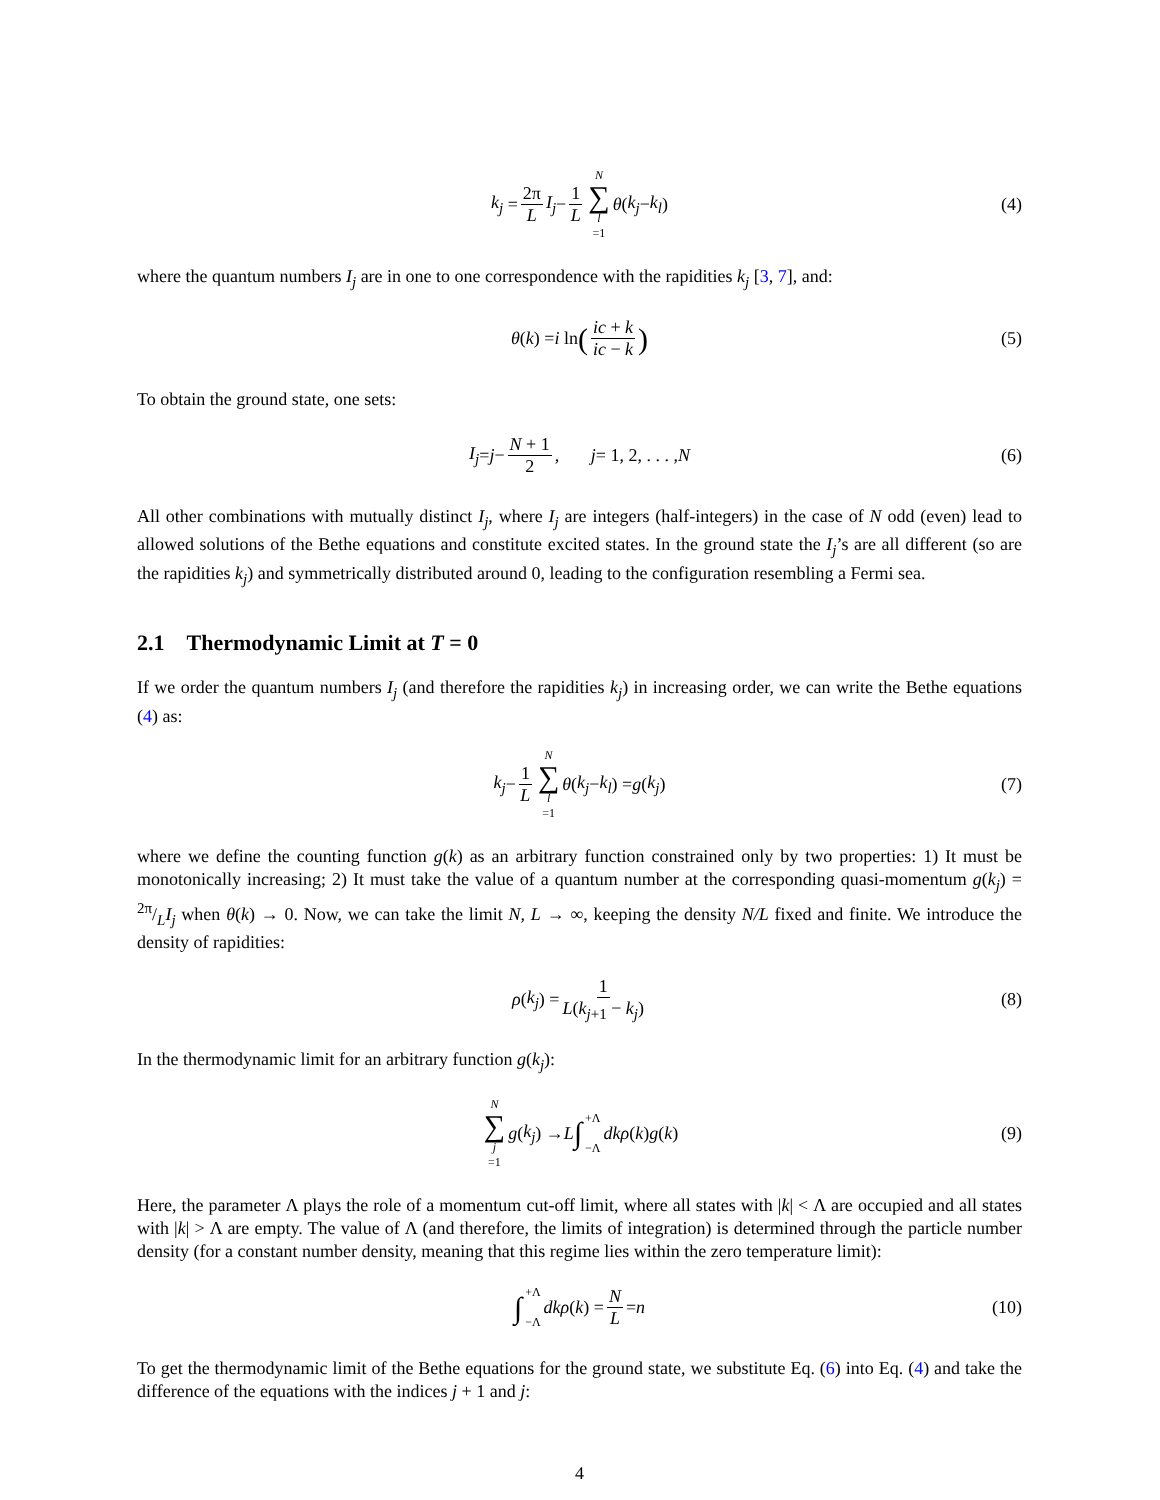k<sub>j</sub> = 2π L I<sub>j</sub> − 1 L N ∑ l =1 θ (k<sub>j</sub> − k<sub>l</sub>) (4)
where the quantum numbers I<sub>j</sub> are in one to one correspondence with the rapidities k<sub>j</sub> [3, 7], and:
θ (k) = i ln (ic + k ic − k) (5)
To obtain the ground state, one sets:
I<sub>j</sub> = j − N + 1 2, j = 1, 2, . . . , N (6)
All other combinations with mutually distinct I<sub>j</sub>, where I<sub>j</sub> are integers (half-integers) in the case of N odd (even) lead to allowed solutions of the Bethe equations and constitute excited states. In the ground state the I<sub>j</sub>’s are all different (so are the rapidities k<sub>j</sub>) and symmetrically distributed around 0, leading to the configuration resembling a Fermi sea.
2.1 Thermodynamic Limit at T = 0
If we order the quantum numbers I<sub>j</sub> (and therefore the rapidities k<sub>j</sub>) in increasing order, we can write the Bethe equations (4) as:
k<sub>j</sub> − 1 L N ∑ l =1 θ (k<sub>j</sub> − k<sub>l</sub>) = g (k<sub>j</sub>) (7)
where we define the counting function g(k) as an arbitrary function constrained only by two properties: 1) It must be monotonically increasing; 2) It must take the value of a quantum number at the corresponding quasi-momentum g(k<sub>j</sub>) = 2π/LI<sub>j</sub> when θ(k) → 0. Now, we can take the limit N, L → ∞, keeping the density N/L fixed and finite. We introduce the density of rapidities:
ρ (k<sub>j</sub>) = 1 L(k<sub>j+1</sub> − k<sub>j</sub>) (8)
In the thermodynamic limit for an arbitrary function g(k<sub>j</sub>):
N ∑ j =1 g (k<sub>j</sub>) → L ∫ +Λ
−Λ dkρ (k) g (k) (9)
Here, the parameter Λ plays the role of a momentum cut-off limit, where all states with |k| < Λ are occupied and all states with |k| > Λ are empty. The value of Λ (and therefore, the limits of integration) is determined through the particle number density (for a constant number density, meaning that this regime lies within the zero temperature limit):
∫ +Λ
−Λ dkρ (k) = N L = n (10)
To get the thermodynamic limit of the Bethe equations for the ground state, we substitute Eq. (6) into Eq. (4) and take the difference of the equations with the indices j + 1 and j:
4